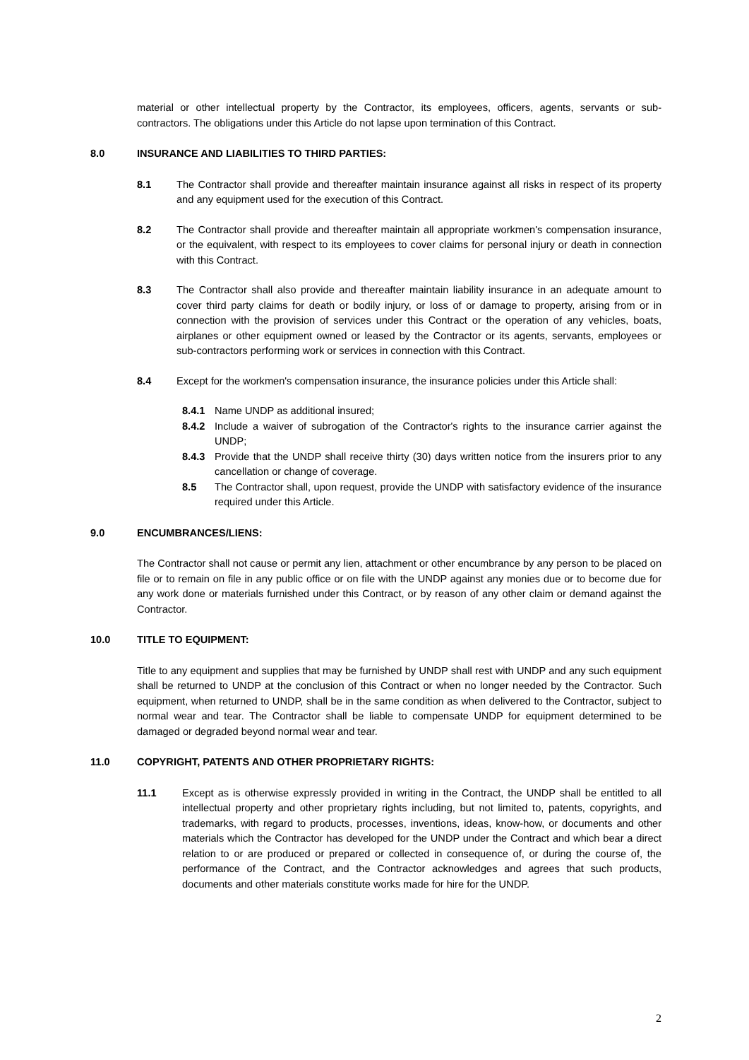material or other intellectual property by the Contractor, its employees, officers, agents, servants or sub-contractors. The obligations under this Article do not lapse upon termination of this Contract.
8.0 INSURANCE AND LIABILITIES TO THIRD PARTIES:
8.1 The Contractor shall provide and thereafter maintain insurance against all risks in respect of its property and any equipment used for the execution of this Contract.
8.2 The Contractor shall provide and thereafter maintain all appropriate workmen's compensation insurance, or the equivalent, with respect to its employees to cover claims for personal injury or death in connection with this Contract.
8.3 The Contractor shall also provide and thereafter maintain liability insurance in an adequate amount to cover third party claims for death or bodily injury, or loss of or damage to property, arising from or in connection with the provision of services under this Contract or the operation of any vehicles, boats, airplanes or other equipment owned or leased by the Contractor or its agents, servants, employees or sub-contractors performing work or services in connection with this Contract.
8.4 Except for the workmen's compensation insurance, the insurance policies under this Article shall:
8.4.1 Name UNDP as additional insured;
8.4.2 Include a waiver of subrogation of the Contractor's rights to the insurance carrier against the UNDP;
8.4.3 Provide that the UNDP shall receive thirty (30) days written notice from the insurers prior to any cancellation or change of coverage.
8.5 The Contractor shall, upon request, provide the UNDP with satisfactory evidence of the insurance required under this Article.
9.0 ENCUMBRANCES/LIENS:
The Contractor shall not cause or permit any lien, attachment or other encumbrance by any person to be placed on file or to remain on file in any public office or on file with the UNDP against any monies due or to become due for any work done or materials furnished under this Contract, or by reason of any other claim or demand against the Contractor.
10.0 TITLE TO EQUIPMENT:
Title to any equipment and supplies that may be furnished by UNDP shall rest with UNDP and any such equipment shall be returned to UNDP at the conclusion of this Contract or when no longer needed by the Contractor. Such equipment, when returned to UNDP, shall be in the same condition as when delivered to the Contractor, subject to normal wear and tear. The Contractor shall be liable to compensate UNDP for equipment determined to be damaged or degraded beyond normal wear and tear.
11.0 COPYRIGHT, PATENTS AND OTHER PROPRIETARY RIGHTS:
11.1 Except as is otherwise expressly provided in writing in the Contract, the UNDP shall be entitled to all intellectual property and other proprietary rights including, but not limited to, patents, copyrights, and trademarks, with regard to products, processes, inventions, ideas, know-how, or documents and other materials which the Contractor has developed for the UNDP under the Contract and which bear a direct relation to or are produced or prepared or collected in consequence of, or during the course of, the performance of the Contract, and the Contractor acknowledges and agrees that such products, documents and other materials constitute works made for hire for the UNDP.
2